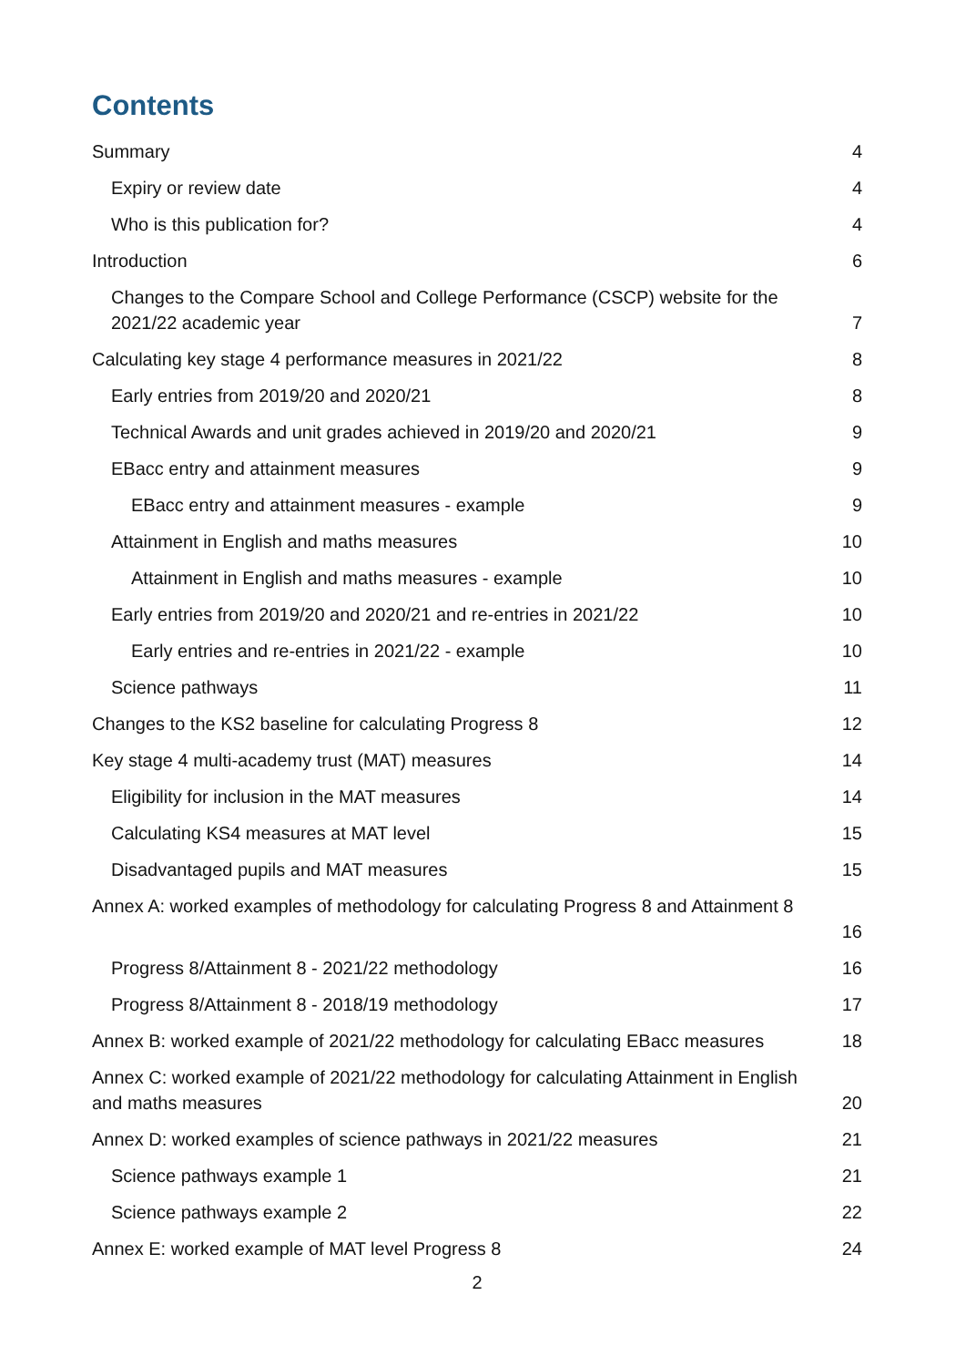Contents
Summary 4
Expiry or review date 4
Who is this publication for? 4
Introduction 6
Changes to the Compare School and College Performance (CSCP) website for the 2021/22 academic year 7
Calculating key stage 4 performance measures in 2021/22 8
Early entries from 2019/20 and 2020/21 8
Technical Awards and unit grades achieved in 2019/20 and 2020/21 9
EBacc entry and attainment measures 9
EBacc entry and attainment measures - example 9
Attainment in English and maths measures 10
Attainment in English and maths measures - example 10
Early entries from 2019/20 and 2020/21 and re-entries in 2021/22 10
Early entries and re-entries in 2021/22 - example 10
Science pathways 11
Changes to the KS2 baseline for calculating Progress 8 12
Key stage 4 multi-academy trust (MAT) measures 14
Eligibility for inclusion in the MAT measures 14
Calculating KS4 measures at MAT level 15
Disadvantaged pupils and MAT measures 15
Annex A: worked examples of methodology for calculating Progress 8 and Attainment 8
16
Progress 8/Attainment 8 - 2021/22 methodology 16
Progress 8/Attainment 8 - 2018/19 methodology 17
Annex B: worked example of 2021/22 methodology for calculating EBacc measures 18
Annex C: worked example of 2021/22 methodology for calculating Attainment in English and maths measures 20
Annex D: worked examples of science pathways in 2021/22 measures 21
Science pathways example 1 21
Science pathways example 2 22
Annex E: worked example of MAT level Progress 8 24
2